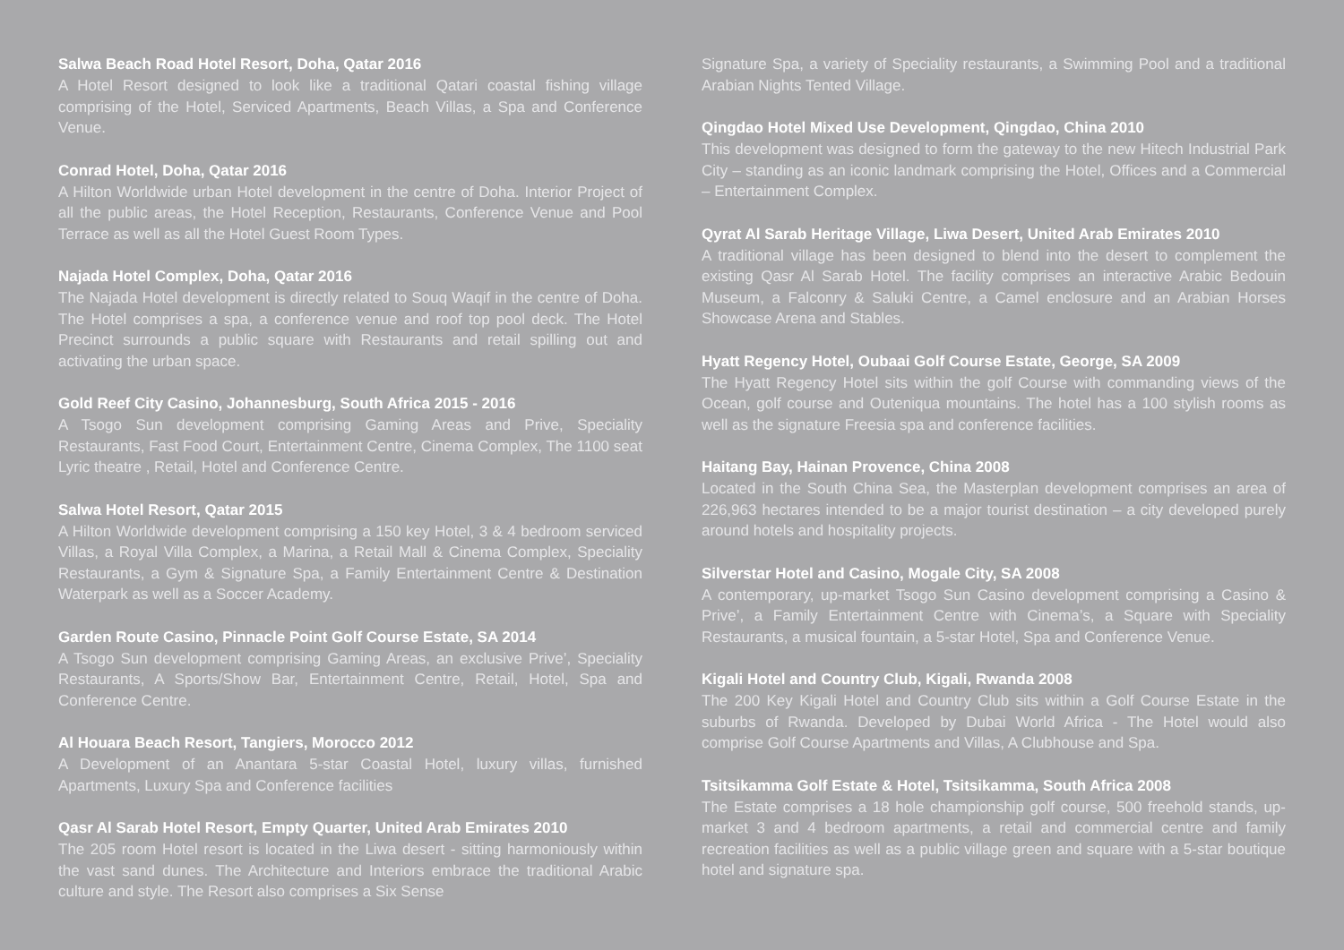Salwa Beach Road Hotel Resort, Doha, Qatar 2016
A Hotel Resort designed to look like a traditional Qatari coastal fishing village comprising of the Hotel, Serviced Apartments, Beach Villas, a Spa and Conference Venue.
Conrad Hotel, Doha, Qatar 2016
A Hilton Worldwide urban Hotel development in the centre of Doha. Interior Project of all the public areas, the Hotel Reception, Restaurants, Conference Venue and Pool Terrace as well as all the Hotel Guest Room Types.
Najada Hotel Complex, Doha, Qatar 2016
The Najada Hotel development is directly related to Souq Waqif in the centre of Doha. The Hotel comprises a spa, a conference venue and roof top pool deck. The Hotel Precinct surrounds a public square with Restaurants and retail spilling out and activating the urban space.
Gold Reef City Casino, Johannesburg, South Africa 2015 - 2016
A Tsogo Sun development comprising Gaming Areas and Prive, Speciality Restaurants, Fast Food Court, Entertainment Centre, Cinema Complex, The 1100 seat Lyric theatre , Retail, Hotel and Conference Centre.
Salwa Hotel Resort, Qatar 2015
A Hilton Worldwide development comprising a 150 key Hotel, 3 & 4 bedroom serviced Villas, a Royal Villa Complex, a Marina, a Retail Mall & Cinema Complex, Speciality Restaurants, a Gym & Signature Spa, a Family Entertainment Centre & Destination Waterpark as well as a Soccer Academy.
Garden Route Casino, Pinnacle Point Golf Course Estate, SA 2014
A Tsogo Sun development comprising Gaming Areas, an exclusive Prive’, Speciality Restaurants, A Sports/Show Bar, Entertainment Centre, Retail, Hotel, Spa and Conference Centre.
Al Houara Beach Resort, Tangiers, Morocco 2012
A Development of an Anantara 5-star Coastal Hotel, luxury villas, furnished Apartments, Luxury Spa and Conference facilities
Qasr Al Sarab Hotel Resort, Empty Quarter, United Arab Emirates 2010
The 205 room Hotel resort is located in the Liwa desert - sitting harmoniously within the vast sand dunes. The Architecture and Interiors embrace the traditional Arabic culture and style. The Resort also comprises a Six Sense
Signature Spa, a variety of Speciality restaurants, a Swimming Pool and a traditional Arabian Nights Tented Village.
Qingdao Hotel Mixed Use Development, Qingdao, China 2010
This development was designed to form the gateway to the new Hitech Industrial Park City – standing as an iconic landmark comprising the Hotel, Offices and a Commercial – Entertainment Complex.
Qyrat Al Sarab Heritage Village, Liwa Desert, United Arab Emirates 2010
A traditional village has been designed to blend into the desert to complement the existing Qasr Al Sarab Hotel. The facility comprises an interactive Arabic Bedouin Museum, a Falconry & Saluki Centre, a Camel enclosure and an Arabian Horses Showcase Arena and Stables.
Hyatt Regency Hotel, Oubaai Golf Course Estate, George, SA 2009
The Hyatt Regency Hotel sits within the golf Course with commanding views of the Ocean, golf course and Outeniqua mountains. The hotel has a 100 stylish rooms as well as the signature Freesia spa and conference facilities.
Haitang Bay, Hainan Provence, China 2008
Located in the South China Sea, the Masterplan development comprises an area of 226,963 hectares intended to be a major tourist destination – a city developed purely around hotels and hospitality projects.
Silverstar Hotel and Casino, Mogale City, SA 2008
A contemporary, up-market Tsogo Sun Casino development comprising a Casino & Prive’, a Family Entertainment Centre with Cinema’s, a Square with Speciality Restaurants, a musical fountain, a 5-star Hotel, Spa and Conference Venue.
Kigali Hotel and Country Club, Kigali, Rwanda 2008
The 200 Key Kigali Hotel and Country Club sits within a Golf Course Estate in the suburbs of Rwanda. Developed by Dubai World Africa - The Hotel would also comprise Golf Course Apartments and Villas, A Clubhouse and Spa.
Tsitsikamma Golf Estate & Hotel, Tsitsikamma, South Africa 2008
The Estate comprises a 18 hole championship golf course, 500 freehold stands, up-market 3 and 4 bedroom apartments, a retail and commercial centre and family recreation facilities as well as a public village green and square with a 5-star boutique hotel and signature spa.